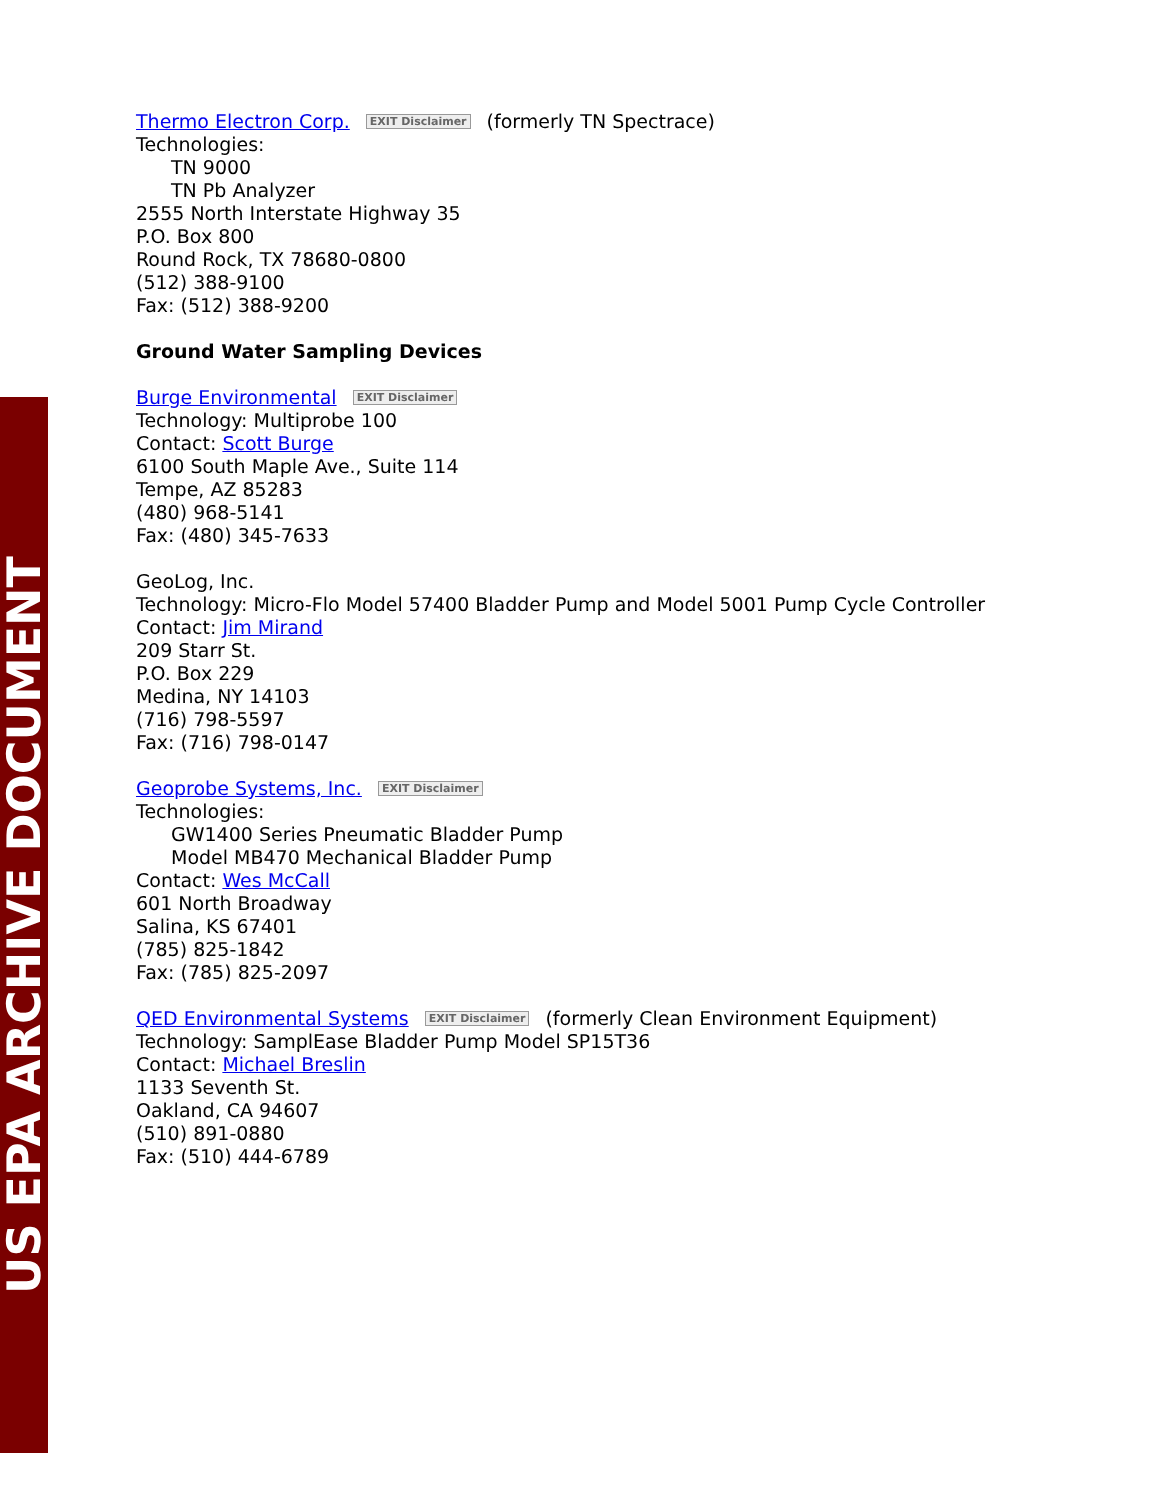US EPA ARCHIVE DOCUMENT
Thermo Electron Corp. EXIT Disclaimer (formerly TN Spectrace)
Technologies:
TN 9000
TN Pb Analyzer
2555 North Interstate Highway 35
P.O. Box 800
Round Rock, TX 78680-0800
(512) 388-9100
Fax: (512) 388-9200
Ground Water Sampling Devices
Burge Environmental EXIT Disclaimer
Technology: Multiprobe 100
Contact: Scott Burge
6100 South Maple Ave., Suite 114
Tempe, AZ 85283
(480) 968-5141
Fax: (480) 345-7633
GeoLog, Inc.
Technology: Micro-Flo Model 57400 Bladder Pump and Model 5001 Pump Cycle Controller
Contact: Jim Mirand
209 Starr St.
P.O. Box 229
Medina, NY 14103
(716) 798-5597
Fax: (716) 798-0147
Geoprobe Systems, Inc. EXIT Disclaimer
Technologies:
GW1400 Series Pneumatic Bladder Pump
Model MB470 Mechanical Bladder Pump
Contact: Wes McCall
601 North Broadway
Salina, KS 67401
(785) 825-1842
Fax: (785) 825-2097
QED Environmental Systems EXIT Disclaimer (formerly Clean Environment Equipment)
Technology: SamplEase Bladder Pump Model SP15T36
Contact: Michael Breslin
1133 Seventh St.
Oakland, CA 94607
(510) 891-0880
Fax: (510) 444-6789